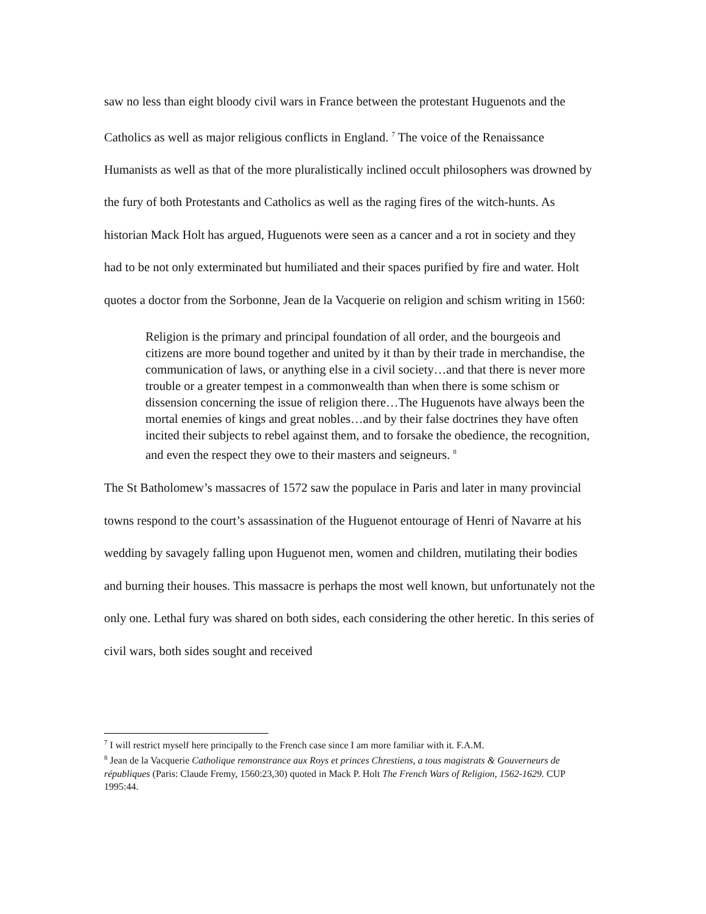saw no less than eight bloody civil wars in France between the protestant Huguenots and the Catholics as well as major religious conflicts in England. <sup>7</sup> The voice of the Renaissance Humanists as well as that of the more pluralistically inclined occult philosophers was drowned by the fury of both Protestants and Catholics as well as the raging fires of the witch-hunts. As historian Mack Holt has argued, Huguenots were seen as a cancer and a rot in society and they had to be not only exterminated but humiliated and their spaces purified by fire and water. Holt quotes a doctor from the Sorbonne, Jean de la Vacquerie on religion and schism writing in 1560:
Religion is the primary and principal foundation of all order, and the bourgeois and citizens are more bound together and united by it than by their trade in merchandise, the communication of laws, or anything else in a civil society…and that there is never more trouble or a greater tempest in a commonwealth than when there is some schism or dissension concerning the issue of religion there…The Huguenots have always been the mortal enemies of kings and great nobles…and by their false doctrines they have often incited their subjects to rebel against them, and to forsake the obedience, the recognition, and even the respect they owe to their masters and seigneurs. <sup>8</sup>
The St Batholomew’s massacres of 1572 saw the populace in Paris and later in many provincial towns respond to the court’s assassination of the Huguenot entourage of Henri of Navarre at his wedding by savagely falling upon Huguenot men, women and children, mutilating their bodies and burning their houses. This massacre is perhaps the most well known, but unfortunately not the only one. Lethal fury was shared on both sides, each considering the other heretic. In this series of civil wars, both sides sought and received
<sup>7</sup> I will restrict myself here principally to the French case since I am more familiar with it. F.A.M.
<sup>8</sup> Jean de la Vacquerie Catholique remonstrance aux Roys et princes Chrestiens, a tous magistrats & Gouverneurs de républiques (Paris: Claude Fremy, 1560:23,30) quoted in Mack P. Holt The French Wars of Religion, 1562-1629. CUP 1995:44.